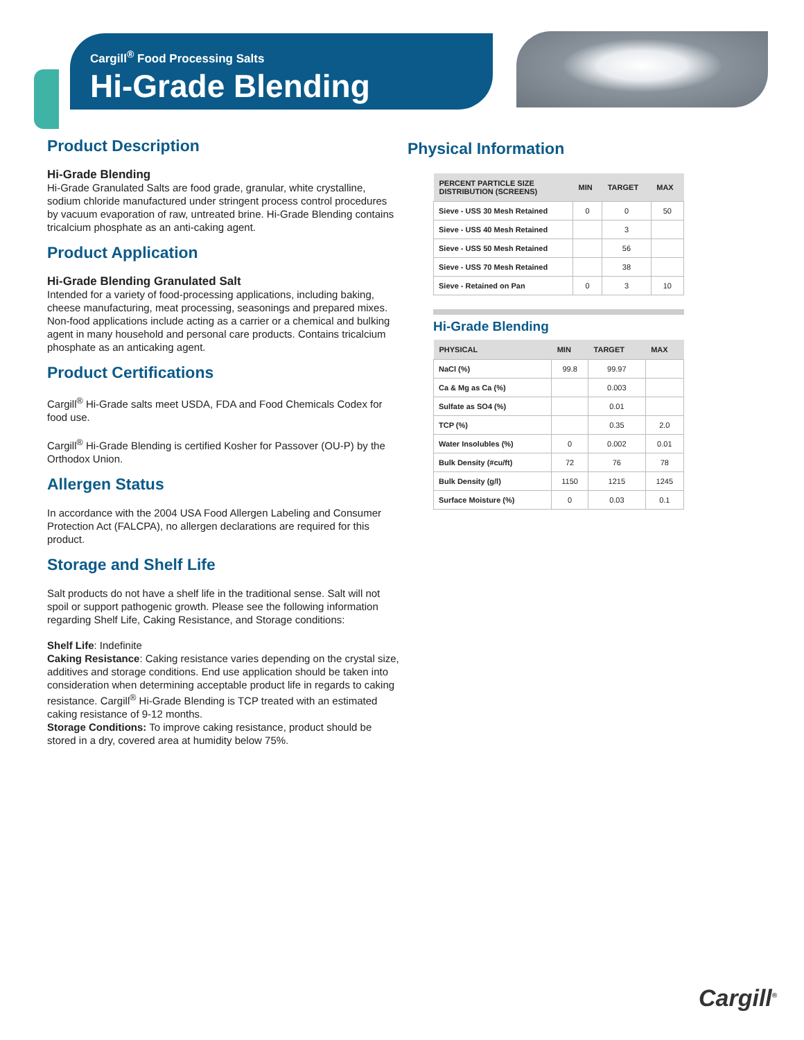Cargill<sup>®</sup> Food Processing Salts
Hi-Grade Blending
Product Description
Hi-Grade Blending
Hi-Grade Granulated Salts are food grade, granular, white crystalline, sodium chloride manufactured under stringent process control procedures by vacuum evaporation of raw, untreated brine. Hi-Grade Blending contains tricalcium phosphate as an anti-caking agent.
Product Application
Hi-Grade Blending Granulated Salt
Intended for a variety of food-processing applications, including baking, cheese manufacturing, meat processing, seasonings and prepared mixes. Non-food applications include acting as a carrier or a chemical and bulking agent in many household and personal care products. Contains tricalcium phosphate as an anticaking agent.
Product Certifications
Cargill<sup>®</sup> Hi-Grade salts meet USDA, FDA and Food Chemicals Codex for food use.
Cargill<sup>®</sup> Hi-Grade Blending is certified Kosher for Passover (OU-P) by the Orthodox Union.
Allergen Status
In accordance with the 2004 USA Food Allergen Labeling and Consumer Protection Act (FALCPA), no allergen declarations are required for this product.
Storage and Shelf Life
Salt products do not have a shelf life in the traditional sense. Salt will not spoil or support pathogenic growth. Please see the following information regarding Shelf Life, Caking Resistance, and Storage conditions:
Shelf Life: Indefinite
Caking Resistance: Caking resistance varies depending on the crystal size, additives and storage conditions. End use application should be taken into consideration when determining acceptable product life in regards to caking resistance. Cargill<sup>®</sup> Hi-Grade Blending is TCP treated with an estimated caking resistance of 9-12 months.
Storage Conditions: To improve caking resistance, product should be stored in a dry, covered area at humidity below 75%.
Physical Information
| PERCENT PARTICLE SIZE DISTRIBUTION (SCREENS) | MIN | TARGET | MAX |
| --- | --- | --- | --- |
| Sieve - USS 30 Mesh Retained | 0 | 0 | 50 |
| Sieve - USS 40 Mesh Retained | | 3 | |
| Sieve - USS 50 Mesh Retained | | 56 | |
| Sieve - USS 70 Mesh Retained | | 38 | |
| Sieve - Retained on Pan | 0 | 3 | 10 |
Hi-Grade Blending
| PHYSICAL | MIN | TARGET | MAX |
| --- | --- | --- | --- |
| NaCl (%) | 99.8 | 99.97 | |
| Ca & Mg as Ca (%) | | 0.003 | |
| Sulfate as SO4 (%) | | 0.01 | |
| TCP (%) | | 0.35 | 2.0 |
| Water Insolubles (%) | 0 | 0.002 | 0.01 |
| Bulk Density (#cu/ft) | 72 | 76 | 78 |
| Bulk Density (g/l) | 1150 | 1215 | 1245 |
| Surface Moisture (%) | 0 | 0.03 | 0.1 |
Cargill<sup>®</sup>